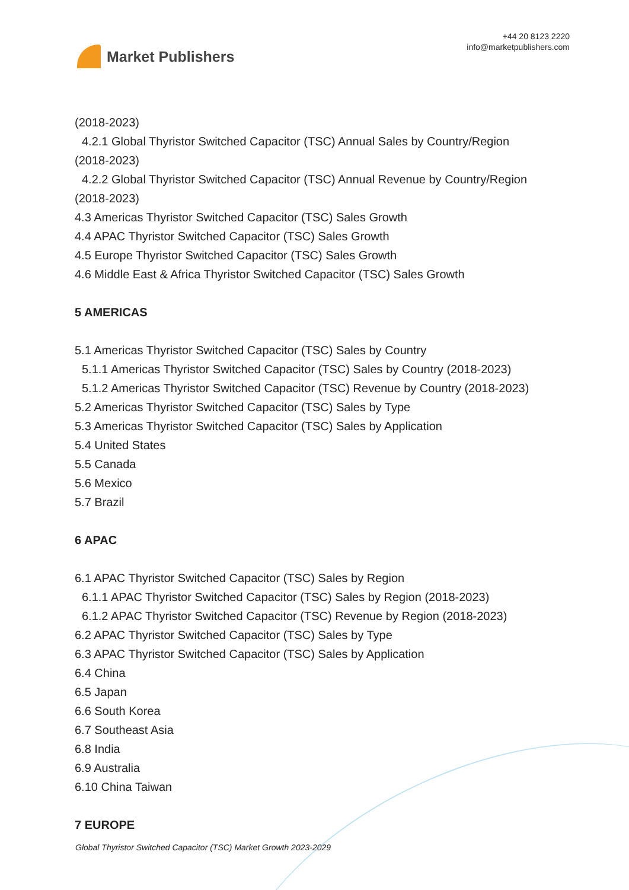Market Publishers
+44 20 8123 2220
info@marketpublishers.com
(2018-2023)
4.2.1 Global Thyristor Switched Capacitor (TSC) Annual Sales by Country/Region
(2018-2023)
4.2.2 Global Thyristor Switched Capacitor (TSC) Annual Revenue by Country/Region
(2018-2023)
4.3 Americas Thyristor Switched Capacitor (TSC) Sales Growth
4.4 APAC Thyristor Switched Capacitor (TSC) Sales Growth
4.5 Europe Thyristor Switched Capacitor (TSC) Sales Growth
4.6 Middle East & Africa Thyristor Switched Capacitor (TSC) Sales Growth
5 AMERICAS
5.1 Americas Thyristor Switched Capacitor (TSC) Sales by Country
5.1.1 Americas Thyristor Switched Capacitor (TSC) Sales by Country (2018-2023)
5.1.2 Americas Thyristor Switched Capacitor (TSC) Revenue by Country (2018-2023)
5.2 Americas Thyristor Switched Capacitor (TSC) Sales by Type
5.3 Americas Thyristor Switched Capacitor (TSC) Sales by Application
5.4 United States
5.5 Canada
5.6 Mexico
5.7 Brazil
6 APAC
6.1 APAC Thyristor Switched Capacitor (TSC) Sales by Region
6.1.1 APAC Thyristor Switched Capacitor (TSC) Sales by Region (2018-2023)
6.1.2 APAC Thyristor Switched Capacitor (TSC) Revenue by Region (2018-2023)
6.2 APAC Thyristor Switched Capacitor (TSC) Sales by Type
6.3 APAC Thyristor Switched Capacitor (TSC) Sales by Application
6.4 China
6.5 Japan
6.6 South Korea
6.7 Southeast Asia
6.8 India
6.9 Australia
6.10 China Taiwan
7 EUROPE
Global Thyristor Switched Capacitor (TSC) Market Growth 2023-2029